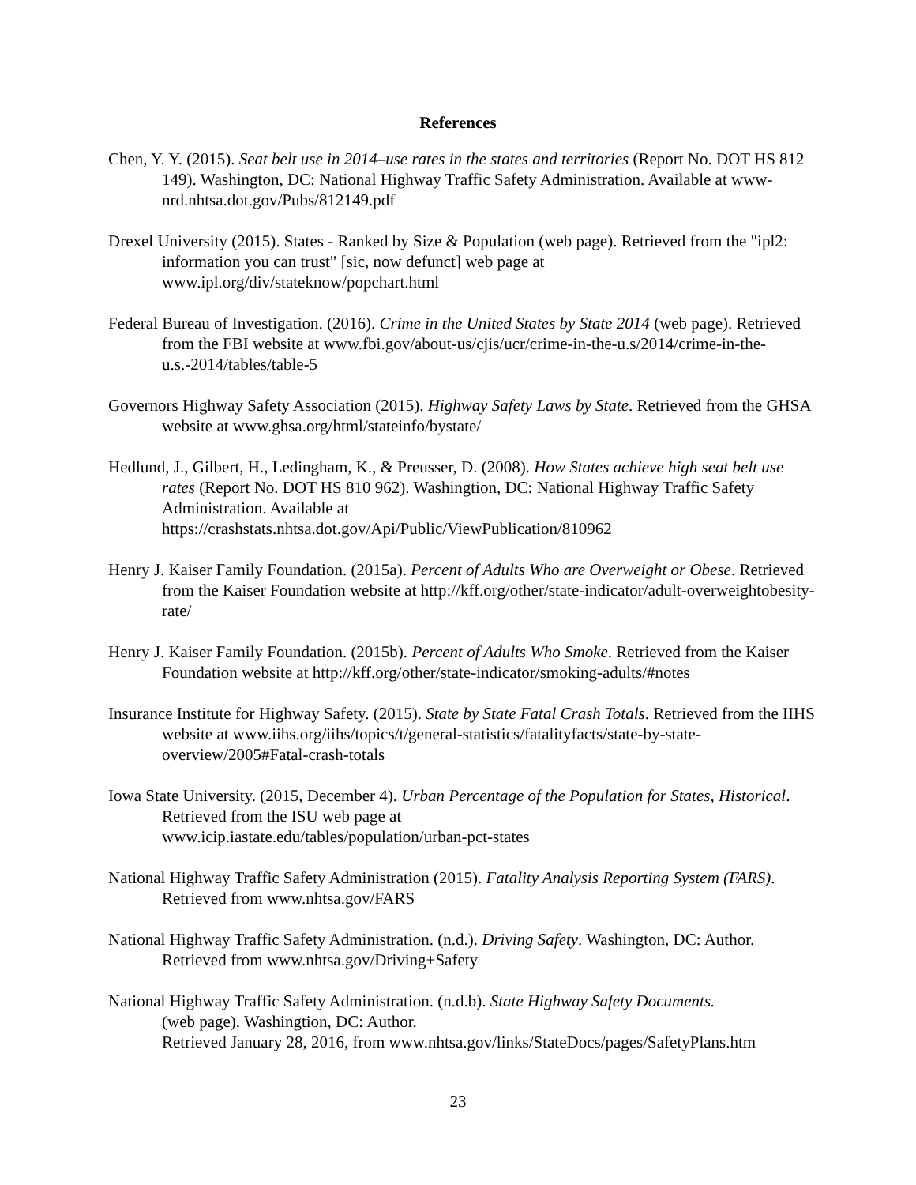References
Chen, Y. Y. (2015). Seat belt use in 2014–use rates in the states and territories (Report No. DOT HS 812 149). Washington, DC: National Highway Traffic Safety Administration. Available at www-nrd.nhtsa.dot.gov/Pubs/812149.pdf
Drexel University (2015). States - Ranked by Size & Population (web page). Retrieved from the "ipl2: information you can trust" [sic, now defunct] web page at
www.ipl.org/div/stateknow/popchart.html
Federal Bureau of Investigation. (2016). Crime in the United States by State 2014 (web page). Retrieved from the FBI website at www.fbi.gov/about-us/cjis/ucr/crime-in-the-u.s/2014/crime-in-the-u.s.-2014/tables/table-5
Governors Highway Safety Association (2015). Highway Safety Laws by State. Retrieved from the GHSA website at www.ghsa.org/html/stateinfo/bystate/
Hedlund, J., Gilbert, H., Ledingham, K., & Preusser, D. (2008). How States achieve high seat belt use rates (Report No. DOT HS 810 962). Washingtion, DC: National Highway Traffic Safety Administration. Available at
https://crashstats.nhtsa.dot.gov/Api/Public/ViewPublication/810962
Henry J. Kaiser Family Foundation. (2015a). Percent of Adults Who are Overweight or Obese. Retrieved from the Kaiser Foundation website at http://kff.org/other/state-indicator/adult-overweightobesity-rate/
Henry J. Kaiser Family Foundation. (2015b). Percent of Adults Who Smoke. Retrieved from the Kaiser Foundation website at http://kff.org/other/state-indicator/smoking-adults/#notes
Insurance Institute for Highway Safety. (2015). State by State Fatal Crash Totals. Retrieved from the IIHS website at www.iihs.org/iihs/topics/t/general-statistics/fatalityfacts/state-by-state-overview/2005#Fatal-crash-totals
Iowa State University. (2015, December 4). Urban Percentage of the Population for States, Historical. Retrieved from the ISU web page at
www.icip.iastate.edu/tables/population/urban-pct-states
National Highway Traffic Safety Administration (2015). Fatality Analysis Reporting System (FARS). Retrieved from www.nhtsa.gov/FARS
National Highway Traffic Safety Administration. (n.d.). Driving Safety. Washington, DC: Author. Retrieved from www.nhtsa.gov/Driving+Safety
National Highway Traffic Safety Administration. (n.d.b). State Highway Safety Documents.
(web page). Washingtion, DC: Author.
Retrieved January 28, 2016, from www.nhtsa.gov/links/StateDocs/pages/SafetyPlans.htm
23